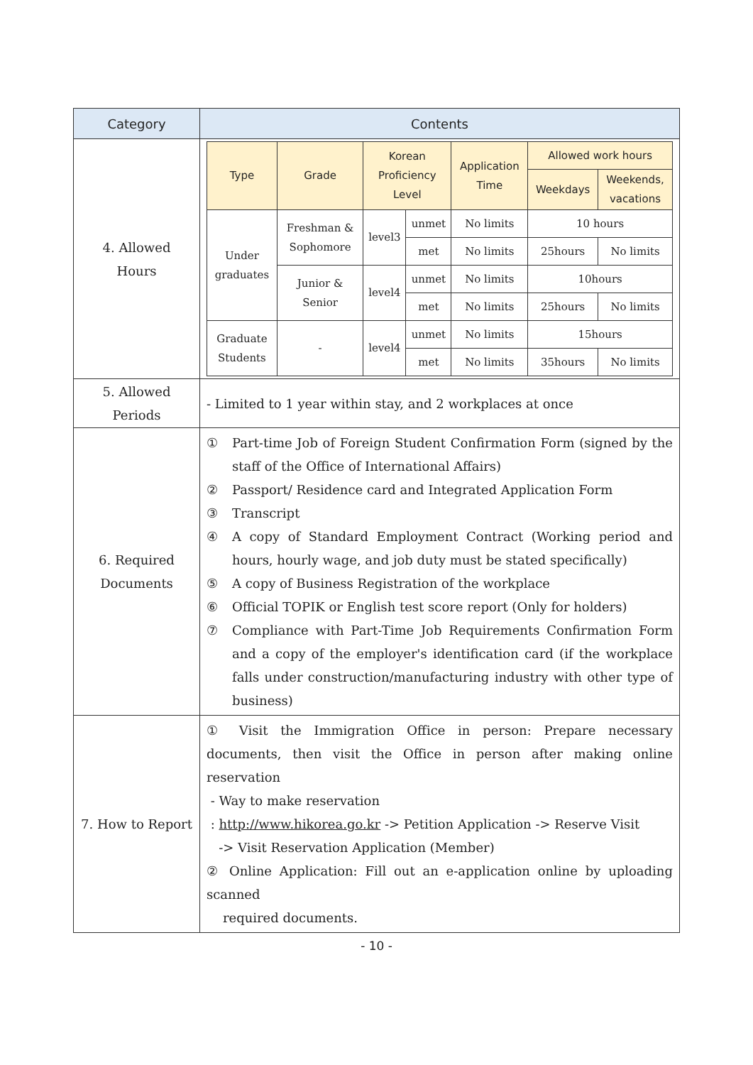| Category | Contents |
| --- | --- |
| 4. Allowed Hours | / Type / Grade / Korean Proficiency Level / / Application Time / Allowed work hours / / / --- / --- / --- / --- / --- / --- / --- / / / / / / / Weekdays / Weekends, vacations / / Under graduates / Freshman & Sophomore / level3 / unmet / No limits / 10 hours / / / / / / met / No limits / 25hours / No limits / / / Junior & Senior / level4 / unmet / No limits / 10hours / / / / / / met / No limits / 25hours / No limits / / Graduate Students / - / level4 / unmet / No limits / 15hours / / / / / / met / No limits / 35hours / No limits / |
| 5. Allowed Periods | - Limited to 1 year within stay, and 2 workplaces at once |
| 6. Required Documents | ① Part-time Job of Foreign Student Confirmation Form (signed by the staff of the Office of International Affairs) ② Passport/ Residence card and Integrated Application Form ③ Transcript ④ A copy of Standard Employment Contract (Working period and hours, hourly wage, and job duty must be stated specifically) ⑤ A copy of Business Registration of the workplace ⑥ Official TOPIK or English test score report (Only for holders) ⑦ Compliance with Part-Time Job Requirements Confirmation Form and a copy of the employer's identification card (if the workplace falls under construction/manufacturing industry with other type of business) |
| 7. How to Report | ① Visit the Immigration Office in person: Prepare necessary documents, then visit the Office in person after making online reservation - Way to make reservation : http://www.hikorea.go.kr -> Petition Application -> Reserve Visit -> Visit Reservation Application (Member) ② Online Application: Fill out an e-application online by uploading scanned required documents. |
- 10 -